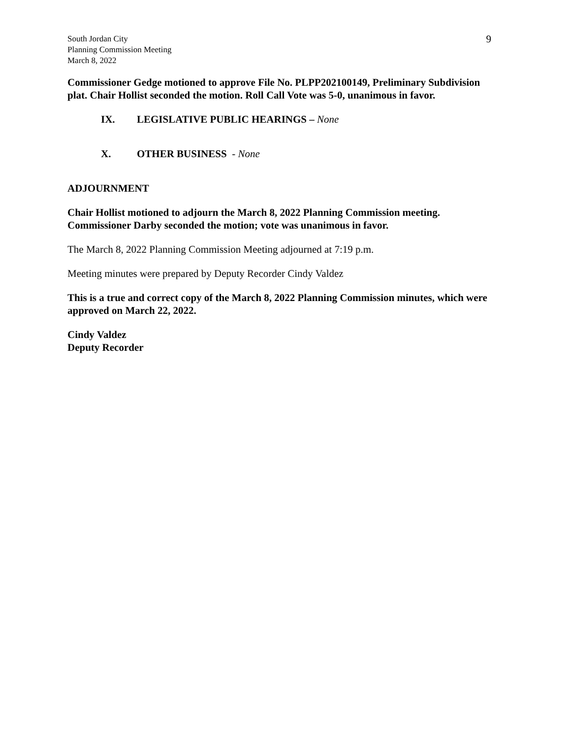South Jordan City
Planning Commission Meeting
March 8, 2022
9
Commissioner Gedge motioned to approve File No. PLPP202100149, Preliminary Subdivision plat. Chair Hollist seconded the motion. Roll Call Vote was 5-0, unanimous in favor.
IX. LEGISLATIVE PUBLIC HEARINGS – None
X. OTHER BUSINESS - None
ADJOURNMENT
Chair Hollist motioned to adjourn the March 8, 2022 Planning Commission meeting. Commissioner Darby seconded the motion; vote was unanimous in favor.
The March 8, 2022 Planning Commission Meeting adjourned at 7:19 p.m.
Meeting minutes were prepared by Deputy Recorder Cindy Valdez
This is a true and correct copy of the March 8, 2022 Planning Commission minutes, which were approved on March 22, 2022.
Cindy Valdez
Deputy Recorder